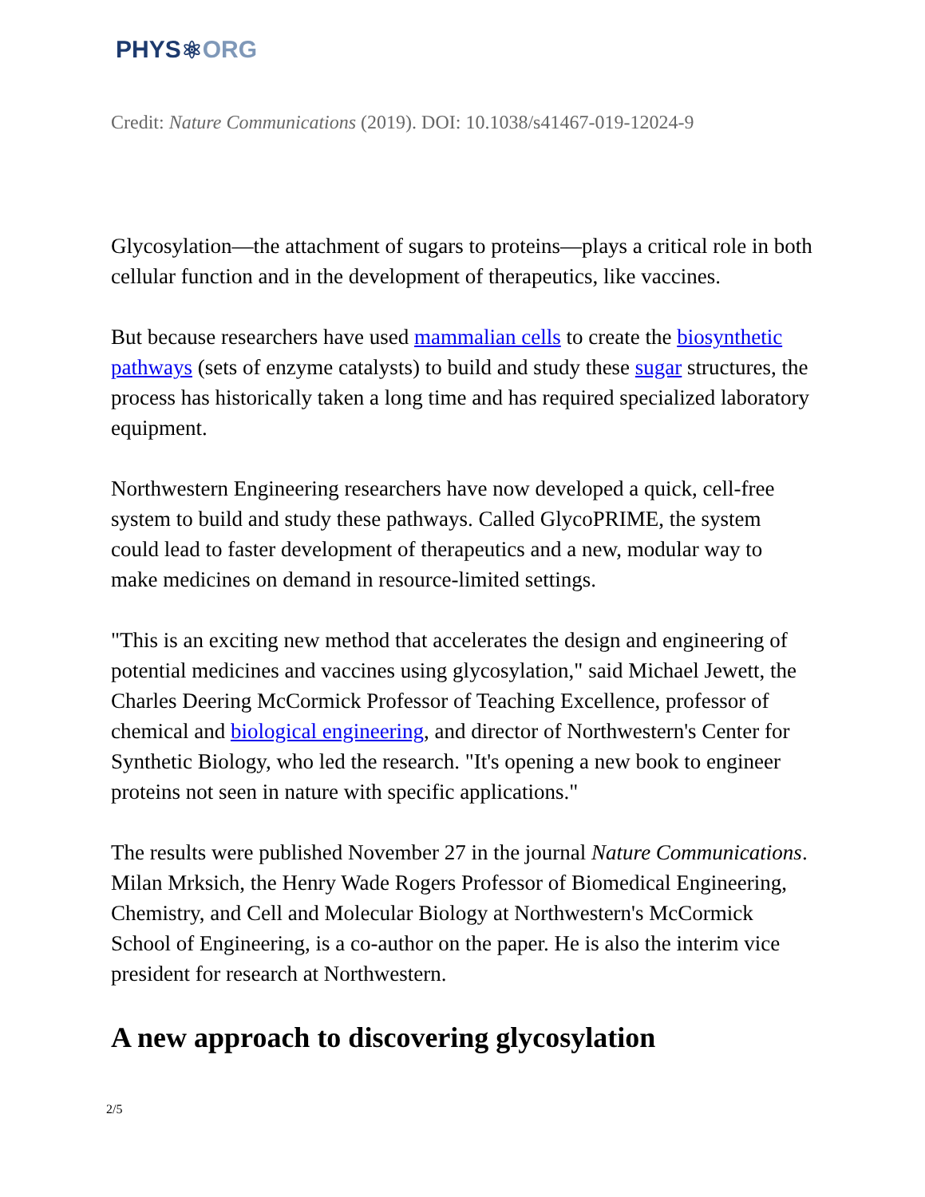PHYS ⚛ ORG
Credit: Nature Communications (2019). DOI: 10.1038/s41467-019-12024-9
Glycosylation—the attachment of sugars to proteins—plays a critical role in both cellular function and in the development of therapeutics, like vaccines.
But because researchers have used mammalian cells to create the biosynthetic pathways (sets of enzyme catalysts) to build and study these sugar structures, the process has historically taken a long time and has required specialized laboratory equipment.
Northwestern Engineering researchers have now developed a quick, cell-free system to build and study these pathways. Called GlycoPRIME, the system could lead to faster development of therapeutics and a new, modular way to make medicines on demand in resource-limited settings.
"This is an exciting new method that accelerates the design and engineering of potential medicines and vaccines using glycosylation," said Michael Jewett, the Charles Deering McCormick Professor of Teaching Excellence, professor of chemical and biological engineering, and director of Northwestern's Center for Synthetic Biology, who led the research. "It's opening a new book to engineer proteins not seen in nature with specific applications."
The results were published November 27 in the journal Nature Communications. Milan Mrksich, the Henry Wade Rogers Professor of Biomedical Engineering, Chemistry, and Cell and Molecular Biology at Northwestern's McCormick School of Engineering, is a co-author on the paper. He is also the interim vice president for research at Northwestern.
A new approach to discovering glycosylation
2/5